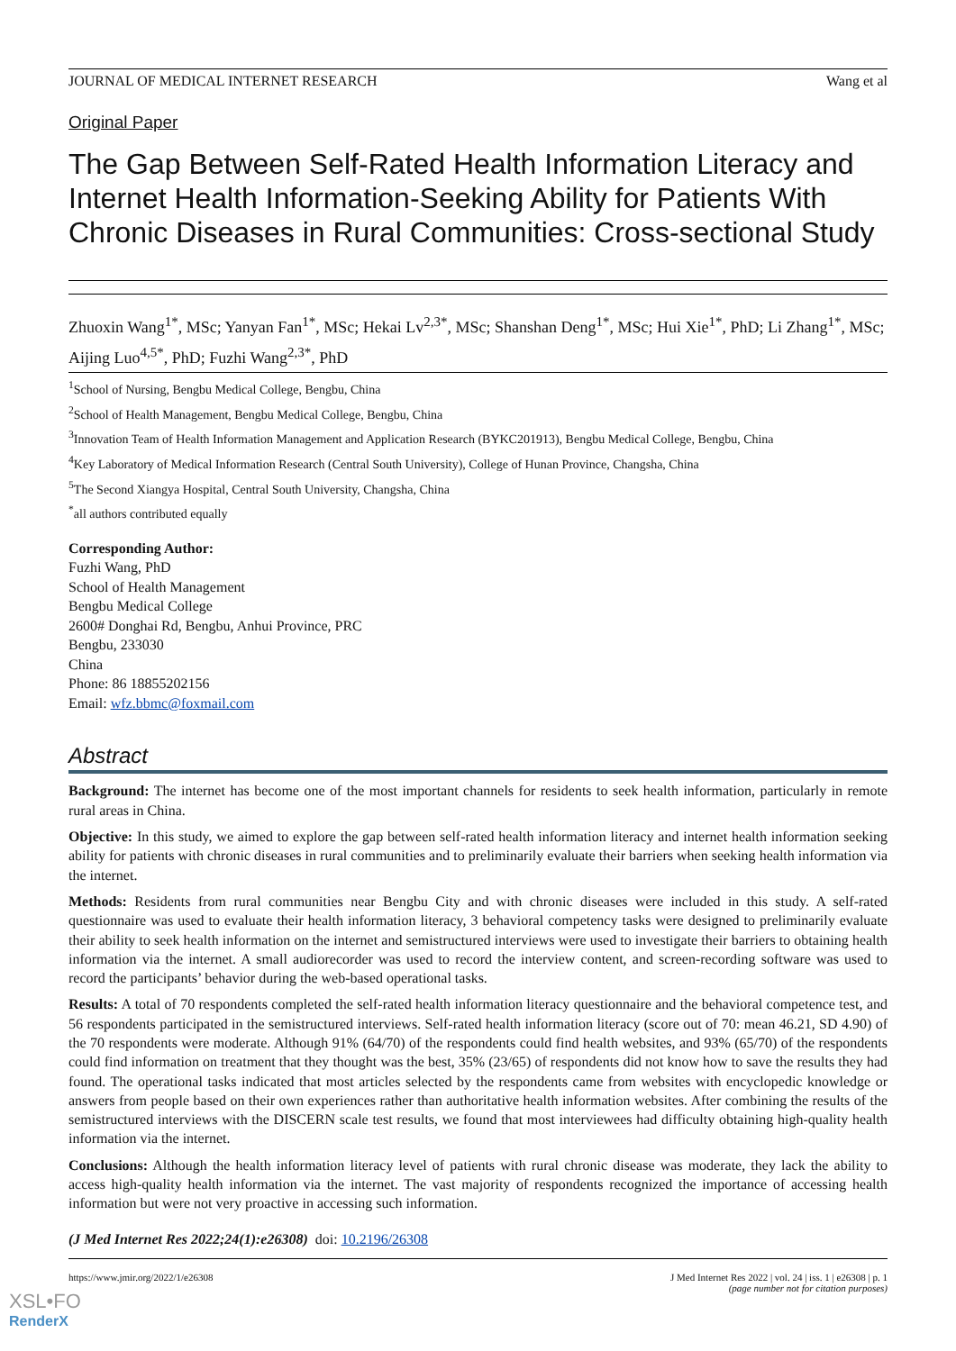JOURNAL OF MEDICAL INTERNET RESEARCH Wang et al
Original Paper
The Gap Between Self-Rated Health Information Literacy and Internet Health Information-Seeking Ability for Patients With Chronic Diseases in Rural Communities: Cross-sectional Study
Zhuoxin Wang<sup>1*</sup>, MSc; Yanyan Fan<sup>1*</sup>, MSc; Hekai Lv<sup>2,3*</sup>, MSc; Shanshan Deng<sup>1*</sup>, MSc; Hui Xie<sup>1*</sup>, PhD; Li Zhang<sup>1*</sup>, MSc; Aijing Luo<sup>4,5*</sup>, PhD; Fuzhi Wang<sup>2,3*</sup>, PhD
<sup>1</sup> School of Nursing, Bengbu Medical College, Bengbu, China
<sup>2</sup> School of Health Management, Bengbu Medical College, Bengbu, China
<sup>3</sup> Innovation Team of Health Information Management and Application Research (BYKC201913), Bengbu Medical College, Bengbu, China
<sup>4</sup> Key Laboratory of Medical Information Research (Central South University), College of Hunan Province, Changsha, China
<sup>5</sup> The Second Xiangya Hospital, Central South University, Changsha, China
<sup>*</sup> all authors contributed equally
Corresponding Author:
Fuzhi Wang, PhD
School of Health Management
Bengbu Medical College
2600# Donghai Rd, Bengbu, Anhui Province, PRC
Bengbu, 233030
China
Phone: 86 18855202156
Email: wfz.bbmc@foxmail.com
Abstract
Background: The internet has become one of the most important channels for residents to seek health information, particularly in remote rural areas in China.
Objective: In this study, we aimed to explore the gap between self-rated health information literacy and internet health information seeking ability for patients with chronic diseases in rural communities and to preliminarily evaluate their barriers when seeking health information via the internet.
Methods: Residents from rural communities near Bengbu City and with chronic diseases were included in this study. A self-rated questionnaire was used to evaluate their health information literacy, 3 behavioral competency tasks were designed to preliminarily evaluate their ability to seek health information on the internet and semistructured interviews were used to investigate their barriers to obtaining health information via the internet. A small audiorecorder was used to record the interview content, and screen-recording software was used to record the participants’ behavior during the web-based operational tasks.
Results: A total of 70 respondents completed the self-rated health information literacy questionnaire and the behavioral competence test, and 56 respondents participated in the semistructured interviews. Self-rated health information literacy (score out of 70: mean 46.21, SD 4.90) of the 70 respondents were moderate. Although 91% (64/70) of the respondents could find health websites, and 93% (65/70) of the respondents could find information on treatment that they thought was the best, 35% (23/65) of respondents did not know how to save the results they had found. The operational tasks indicated that most articles selected by the respondents came from websites with encyclopedic knowledge or answers from people based on their own experiences rather than authoritative health information websites. After combining the results of the semistructured interviews with the DISCERN scale test results, we found that most interviewees had difficulty obtaining high-quality health information via the internet.
Conclusions: Although the health information literacy level of patients with rural chronic disease was moderate, they lack the ability to access high-quality health information via the internet. The vast majority of respondents recognized the importance of accessing health information but were not very proactive in accessing such information.
(J Med Internet Res 2022;24(1):e26308) doi: 10.2196/26308
https://www.jmir.org/2022/1/e26308 J Med Internet Res 2022 | vol. 24 | iss. 1 | e26308 | p. 1
(page number not for citation purposes)
XSL•FO
RenderX